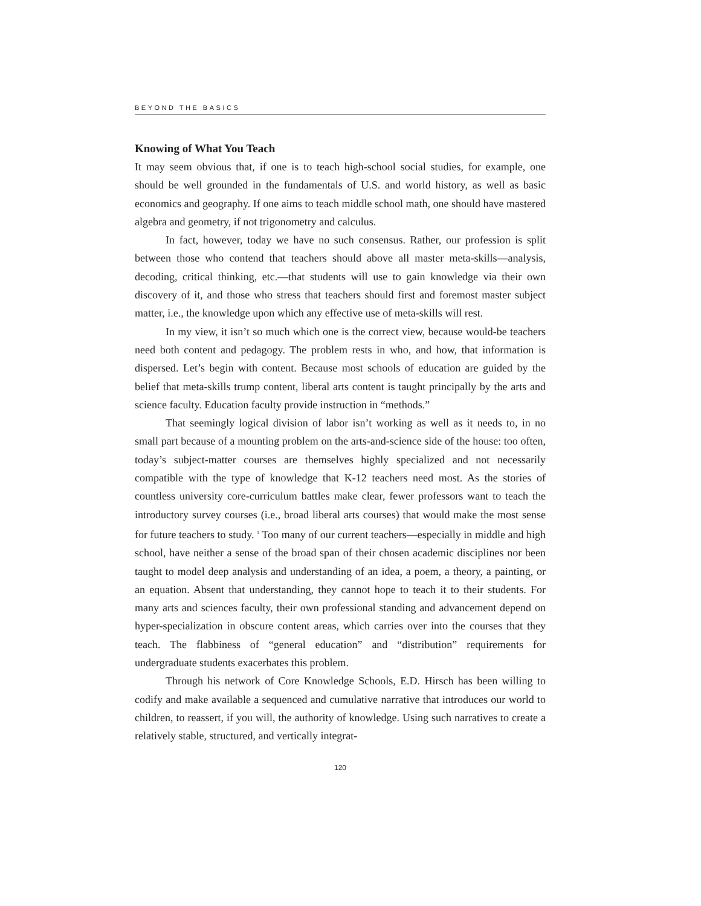BEYOND THE BASICS
Knowing of What You Teach
It may seem obvious that, if one is to teach high-school social studies, for example, one should be well grounded in the fundamentals of U.S. and world history, as well as basic economics and geography. If one aims to teach middle school math, one should have mastered algebra and geometry, if not trigonometry and calculus.
In fact, however, today we have no such consensus. Rather, our profession is split between those who contend that teachers should above all master meta-skills—analysis, decoding, critical thinking, etc.—that students will use to gain knowledge via their own discovery of it, and those who stress that teachers should first and foremost master subject matter, i.e., the knowledge upon which any effective use of meta-skills will rest.
In my view, it isn’t so much which one is the correct view, because would-be teachers need both content and pedagogy. The problem rests in who, and how, that information is dispersed. Let’s begin with content. Because most schools of education are guided by the belief that meta-skills trump content, liberal arts content is taught principally by the arts and science faculty. Education faculty provide instruction in “methods.”
That seemingly logical division of labor isn’t working as well as it needs to, in no small part because of a mounting problem on the arts-and-science side of the house: too often, today’s subject-matter courses are themselves highly specialized and not necessarily compatible with the type of knowledge that K-12 teachers need most. As the stories of countless university core-curriculum battles make clear, fewer professors want to teach the introductory survey courses (i.e., broad liberal arts courses) that would make the most sense for future teachers to study. <sup>1</sup> Too many of our current teachers—especially in middle and high school, have neither a sense of the broad span of their chosen academic disciplines nor been taught to model deep analysis and understanding of an idea, a poem, a theory, a painting, or an equation. Absent that understanding, they cannot hope to teach it to their students. For many arts and sciences faculty, their own professional standing and advancement depend on hyper-specialization in obscure content areas, which carries over into the courses that they teach. The flabbiness of “general education” and “distribution” requirements for undergraduate students exacerbates this problem.
Through his network of Core Knowledge Schools, E.D. Hirsch has been willing to codify and make available a sequenced and cumulative narrative that introduces our world to children, to reassert, if you will, the authority of knowledge. Using such narratives to create a relatively stable, structured, and vertically integrat-
120